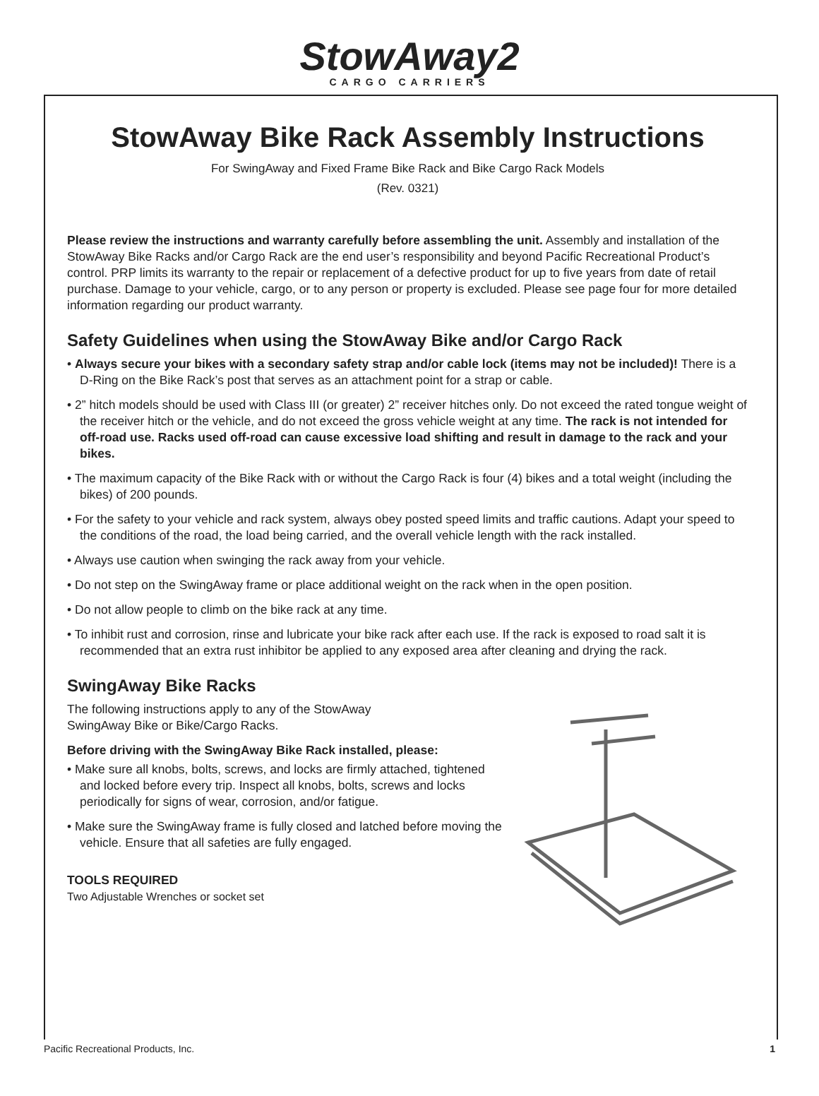StowAway2
CARGO CARRIERS
StowAway Bike Rack Assembly Instructions
For SwingAway and Fixed Frame Bike Rack and Bike Cargo Rack Models
(Rev. 0321)
Please review the instructions and warranty carefully before assembling the unit. Assembly and installation of the StowAway Bike Racks and/or Cargo Rack are the end user’s responsibility and beyond Pacific Recreational Product’s control. PRP limits its warranty to the repair or replacement of a defective product for up to five years from date of retail purchase. Damage to your vehicle, cargo, or to any person or property is excluded. Please see page four for more detailed information regarding our product warranty.
Safety Guidelines when using the StowAway Bike and/or Cargo Rack
• Always secure your bikes with a secondary safety strap and/or cable lock (items may not be included)! There is a D-Ring on the Bike Rack’s post that serves as an attachment point for a strap or cable.
• 2” hitch models should be used with Class III (or greater) 2” receiver hitches only. Do not exceed the rated tongue weight of the receiver hitch or the vehicle, and do not exceed the gross vehicle weight at any time. The rack is not intended for off-road use. Racks used off-road can cause excessive load shifting and result in damage to the rack and your bikes.
• The maximum capacity of the Bike Rack with or without the Cargo Rack is four (4) bikes and a total weight (including the bikes) of 200 pounds.
• For the safety to your vehicle and rack system, always obey posted speed limits and traffic cautions. Adapt your speed to the conditions of the road, the load being carried, and the overall vehicle length with the rack installed.
• Always use caution when swinging the rack away from your vehicle.
• Do not step on the SwingAway frame or place additional weight on the rack when in the open position.
• Do not allow people to climb on the bike rack at any time.
• To inhibit rust and corrosion, rinse and lubricate your bike rack after each use. If the rack is exposed to road salt it is recommended that an extra rust inhibitor be applied to any exposed area after cleaning and drying the rack.
SwingAway Bike Racks
The following instructions apply to any of the StowAway
SwingAway Bike or Bike/Cargo Racks.
Before driving with the SwingAway Bike Rack installed, please:
• Make sure all knobs, bolts, screws, and locks are firmly attached, tightened and locked before every trip. Inspect all knobs, bolts, screws and locks periodically for signs of wear, corrosion, and/or fatigue.
• Make sure the SwingAway frame is fully closed and latched before moving the vehicle. Ensure that all safeties are fully engaged.
TOOLS REQUIRED
Two Adjustable Wrenches or socket set
Pacific Recreational Products, Inc. 1